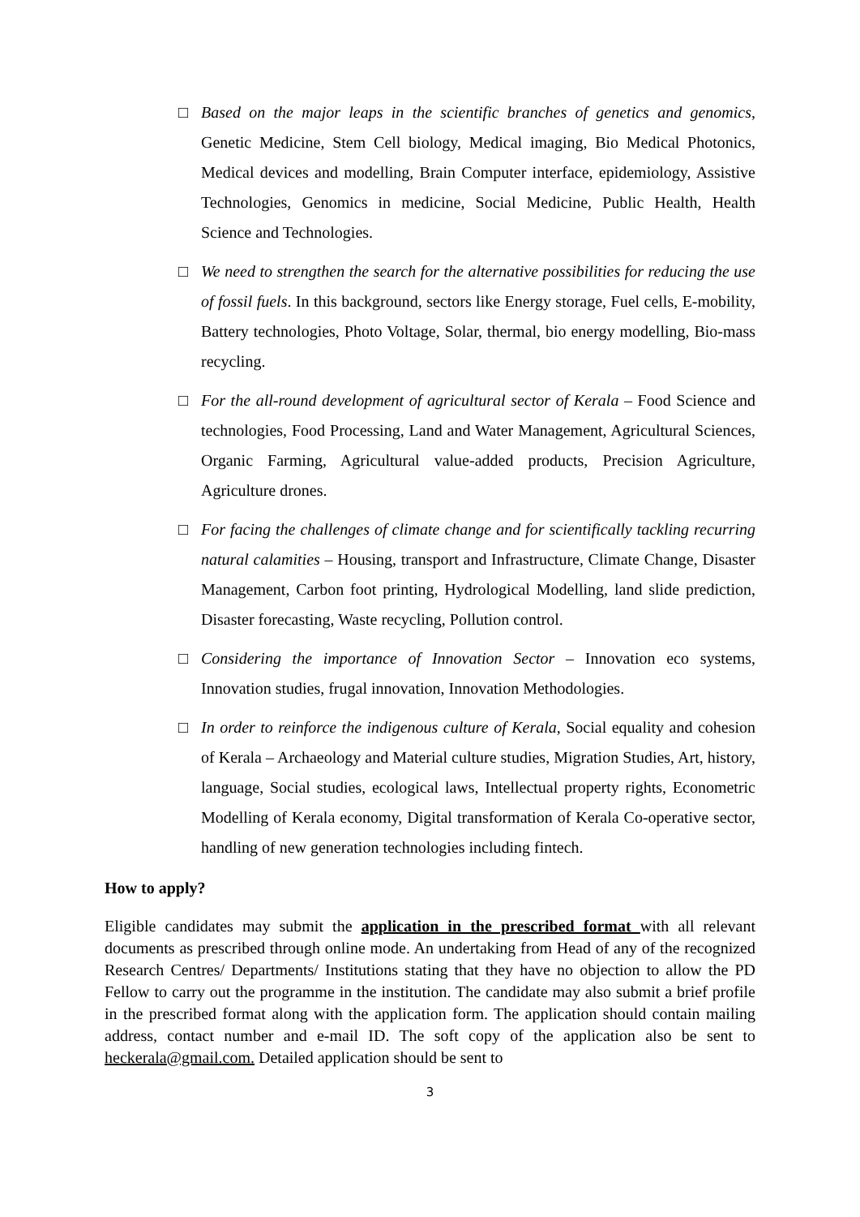□ Based on the major leaps in the scientific branches of genetics and genomics, Genetic Medicine, Stem Cell biology, Medical imaging, Bio Medical Photonics, Medical devices and modelling, Brain Computer interface, epidemiology, Assistive Technologies, Genomics in medicine, Social Medicine, Public Health, Health Science and Technologies.
□ We need to strengthen the search for the alternative possibilities for reducing the use of fossil fuels. In this background, sectors like Energy storage, Fuel cells, E-mobility, Battery technologies, Photo Voltage, Solar, thermal, bio energy modelling, Bio-mass recycling.
□ For the all-round development of agricultural sector of Kerala – Food Science and technologies, Food Processing, Land and Water Management, Agricultural Sciences, Organic Farming, Agricultural value-added products, Precision Agriculture, Agriculture drones.
□ For facing the challenges of climate change and for scientifically tackling recurring natural calamities – Housing, transport and Infrastructure, Climate Change, Disaster Management, Carbon foot printing, Hydrological Modelling, land slide prediction, Disaster forecasting, Waste recycling, Pollution control.
□ Considering the importance of Innovation Sector – Innovation eco systems, Innovation studies, frugal innovation, Innovation Methodologies.
□ In order to reinforce the indigenous culture of Kerala, Social equality and cohesion of Kerala – Archaeology and Material culture studies, Migration Studies, Art, history, language, Social studies, ecological laws, Intellectual property rights, Econometric Modelling of Kerala economy, Digital transformation of Kerala Co-operative sector, handling of new generation technologies including fintech.
How to apply?
Eligible candidates may submit the application in the prescribed format with all relevant documents as prescribed through online mode. An undertaking from Head of any of the recognized Research Centres/ Departments/ Institutions stating that they have no objection to allow the PD Fellow to carry out the programme in the institution. The candidate may also submit a brief profile in the prescribed format along with the application form. The application should contain mailing address, contact number and e-mail ID. The soft copy of the application also be sent to heckerala@gmail.com. Detailed application should be sent to
3